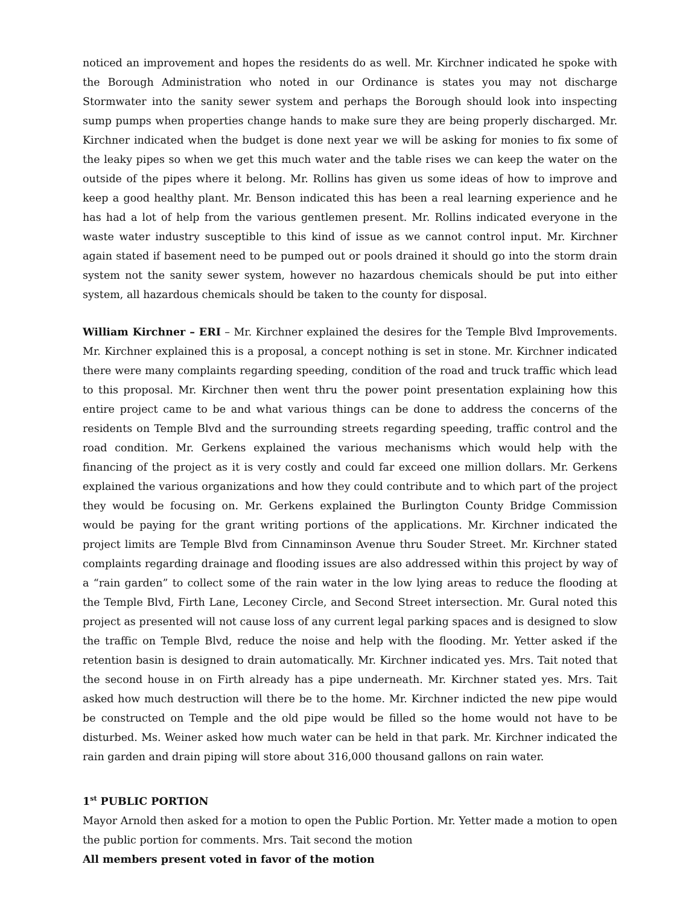noticed an improvement and hopes the residents do as well. Mr. Kirchner indicated he spoke with the Borough Administration who noted in our Ordinance is states you may not discharge Stormwater into the sanity sewer system and perhaps the Borough should look into inspecting sump pumps when properties change hands to make sure they are being properly discharged. Mr. Kirchner indicated when the budget is done next year we will be asking for monies to fix some of the leaky pipes so when we get this much water and the table rises we can keep the water on the outside of the pipes where it belong. Mr. Rollins has given us some ideas of how to improve and keep a good healthy plant. Mr. Benson indicated this has been a real learning experience and he has had a lot of help from the various gentlemen present. Mr. Rollins indicated everyone in the waste water industry susceptible to this kind of issue as we cannot control input. Mr. Kirchner again stated if basement need to be pumped out or pools drained it should go into the storm drain system not the sanity sewer system, however no hazardous chemicals should be put into either system, all hazardous chemicals should be taken to the county for disposal.
William Kirchner – ERI – Mr. Kirchner explained the desires for the Temple Blvd Improvements. Mr. Kirchner explained this is a proposal, a concept nothing is set in stone. Mr. Kirchner indicated there were many complaints regarding speeding, condition of the road and truck traffic which lead to this proposal. Mr. Kirchner then went thru the power point presentation explaining how this entire project came to be and what various things can be done to address the concerns of the residents on Temple Blvd and the surrounding streets regarding speeding, traffic control and the road condition. Mr. Gerkens explained the various mechanisms which would help with the financing of the project as it is very costly and could far exceed one million dollars. Mr. Gerkens explained the various organizations and how they could contribute and to which part of the project they would be focusing on. Mr. Gerkens explained the Burlington County Bridge Commission would be paying for the grant writing portions of the applications. Mr. Kirchner indicated the project limits are Temple Blvd from Cinnaminson Avenue thru Souder Street. Mr. Kirchner stated complaints regarding drainage and flooding issues are also addressed within this project by way of a “rain garden” to collect some of the rain water in the low lying areas to reduce the flooding at the Temple Blvd, Firth Lane, Leconey Circle, and Second Street intersection. Mr. Gural noted this project as presented will not cause loss of any current legal parking spaces and is designed to slow the traffic on Temple Blvd, reduce the noise and help with the flooding. Mr. Yetter asked if the retention basin is designed to drain automatically. Mr. Kirchner indicated yes. Mrs. Tait noted that the second house in on Firth already has a pipe underneath. Mr. Kirchner stated yes. Mrs. Tait asked how much destruction will there be to the home. Mr. Kirchner indicted the new pipe would be constructed on Temple and the old pipe would be filled so the home would not have to be disturbed. Ms. Weiner asked how much water can be held in that park. Mr. Kirchner indicated the rain garden and drain piping will store about 316,000 thousand gallons on rain water.
1<sup>st</sup> PUBLIC PORTION
Mayor Arnold then asked for a motion to open the Public Portion. Mr. Yetter made a motion to open the public portion for comments. Mrs. Tait second the motion
All members present voted in favor of the motion